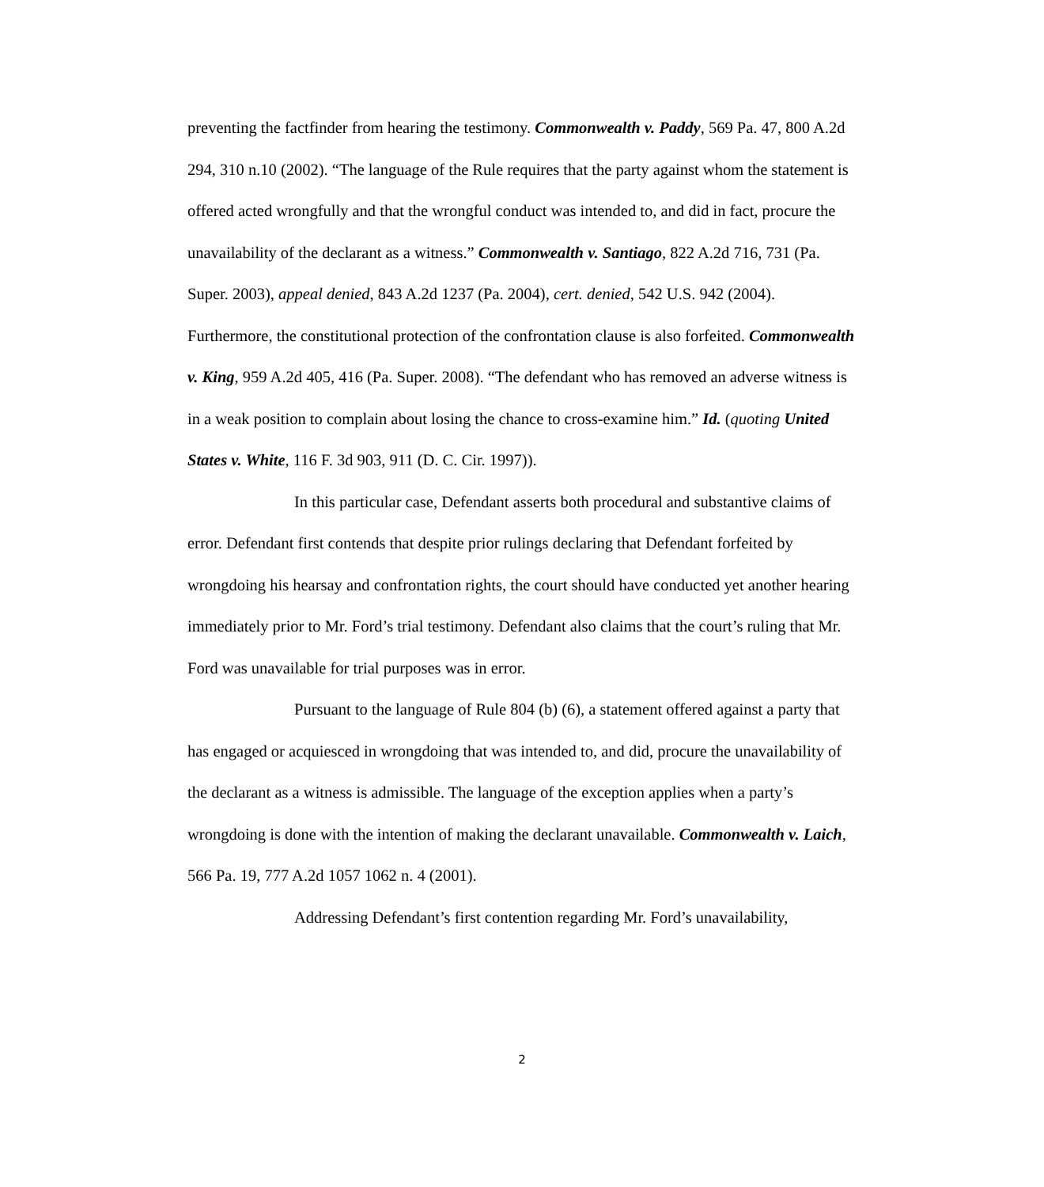preventing the factfinder from hearing the testimony. Commonwealth v. Paddy, 569 Pa. 47, 800 A.2d 294, 310 n.10 (2002). “The language of the Rule requires that the party against whom the statement is offered acted wrongfully and that the wrongful conduct was intended to, and did in fact, procure the unavailability of the declarant as a witness.” Commonwealth v. Santiago, 822 A.2d 716, 731 (Pa. Super. 2003), appeal denied, 843 A.2d 1237 (Pa. 2004), cert. denied, 542 U.S. 942 (2004). Furthermore, the constitutional protection of the confrontation clause is also forfeited. Commonwealth v. King, 959 A.2d 405, 416 (Pa. Super. 2008). “The defendant who has removed an adverse witness is in a weak position to complain about losing the chance to cross-examine him.” Id. (quoting United States v. White, 116 F. 3d 903, 911 (D. C. Cir. 1997)).
In this particular case, Defendant asserts both procedural and substantive claims of error. Defendant first contends that despite prior rulings declaring that Defendant forfeited by wrongdoing his hearsay and confrontation rights, the court should have conducted yet another hearing immediately prior to Mr. Ford’s trial testimony. Defendant also claims that the court’s ruling that Mr. Ford was unavailable for trial purposes was in error.
Pursuant to the language of Rule 804 (b) (6), a statement offered against a party that has engaged or acquiesced in wrongdoing that was intended to, and did, procure the unavailability of the declarant as a witness is admissible. The language of the exception applies when a party’s wrongdoing is done with the intention of making the declarant unavailable. Commonwealth v. Laich, 566 Pa. 19, 777 A.2d 1057 1062 n. 4 (2001).
Addressing Defendant’s first contention regarding Mr. Ford’s unavailability,
2